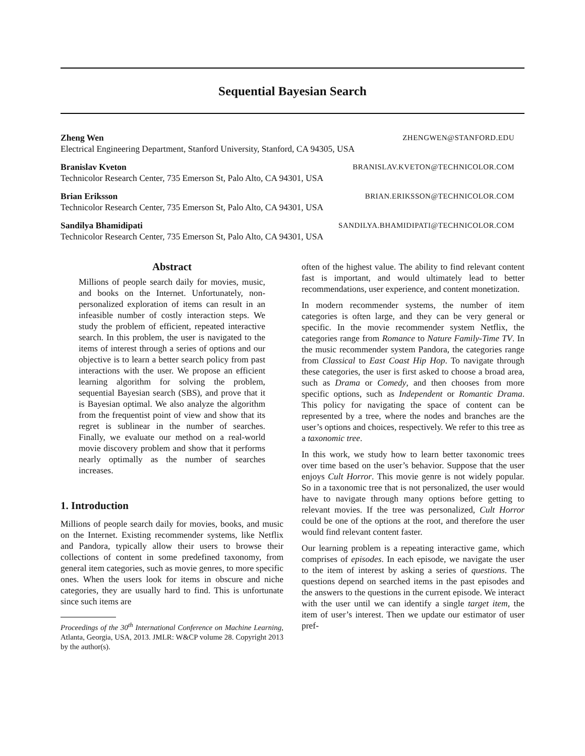Sequential Bayesian Search
Zheng Wen ZHENGWEN@STANFORD.EDU
Electrical Engineering Department, Stanford University, Stanford, CA 94305, USA
Branislav Kveton BRANISLAV.KVETON@TECHNICOLOR.COM
Technicolor Research Center, 735 Emerson St, Palo Alto, CA 94301, USA
Brian Eriksson BRIAN.ERIKSSON@TECHNICOLOR.COM
Technicolor Research Center, 735 Emerson St, Palo Alto, CA 94301, USA
Sandilya Bhamidipati SANDILYA.BHAMIDIPATI@TECHNICOLOR.COM
Technicolor Research Center, 735 Emerson St, Palo Alto, CA 94301, USA
Abstract
Millions of people search daily for movies, music, and books on the Internet. Unfortunately, non-personalized exploration of items can result in an infeasible number of costly interaction steps. We study the problem of efficient, repeated interactive search. In this problem, the user is navigated to the items of interest through a series of options and our objective is to learn a better search policy from past interactions with the user. We propose an efficient learning algorithm for solving the problem, sequential Bayesian search (SBS), and prove that it is Bayesian optimal. We also analyze the algorithm from the frequentist point of view and show that its regret is sublinear in the number of searches. Finally, we evaluate our method on a real-world movie discovery problem and show that it performs nearly optimally as the number of searches increases.
1. Introduction
Millions of people search daily for movies, books, and music on the Internet. Existing recommender systems, like Netflix and Pandora, typically allow their users to browse their collections of content in some predefined taxonomy, from general item categories, such as movie genres, to more specific ones. When the users look for items in obscure and niche categories, they are usually hard to find. This is unfortunate since such items are
Proceedings of the 30<sup>th</sup> International Conference on Machine Learning, Atlanta, Georgia, USA, 2013. JMLR: W&CP volume 28. Copyright 2013 by the author(s).
often of the highest value. The ability to find relevant content fast is important, and would ultimately lead to better recommendations, user experience, and content monetization.
In modern recommender systems, the number of item categories is often large, and they can be very general or specific. In the movie recommender system Netflix, the categories range from Romance to Nature Family-Time TV. In the music recommender system Pandora, the categories range from Classical to East Coast Hip Hop. To navigate through these categories, the user is first asked to choose a broad area, such as Drama or Comedy, and then chooses from more specific options, such as Independent or Romantic Drama. This policy for navigating the space of content can be represented by a tree, where the nodes and branches are the user’s options and choices, respectively. We refer to this tree as a taxonomic tree.
In this work, we study how to learn better taxonomic trees over time based on the user’s behavior. Suppose that the user enjoys Cult Horror. This movie genre is not widely popular. So in a taxonomic tree that is not personalized, the user would have to navigate through many options before getting to relevant movies. If the tree was personalized, Cult Horror could be one of the options at the root, and therefore the user would find relevant content faster.
Our learning problem is a repeating interactive game, which comprises of episodes. In each episode, we navigate the user to the item of interest by asking a series of questions. The questions depend on searched items in the past episodes and the answers to the questions in the current episode. We interact with the user until we can identify a single target item, the item of user’s interest. Then we update our estimator of user pref-